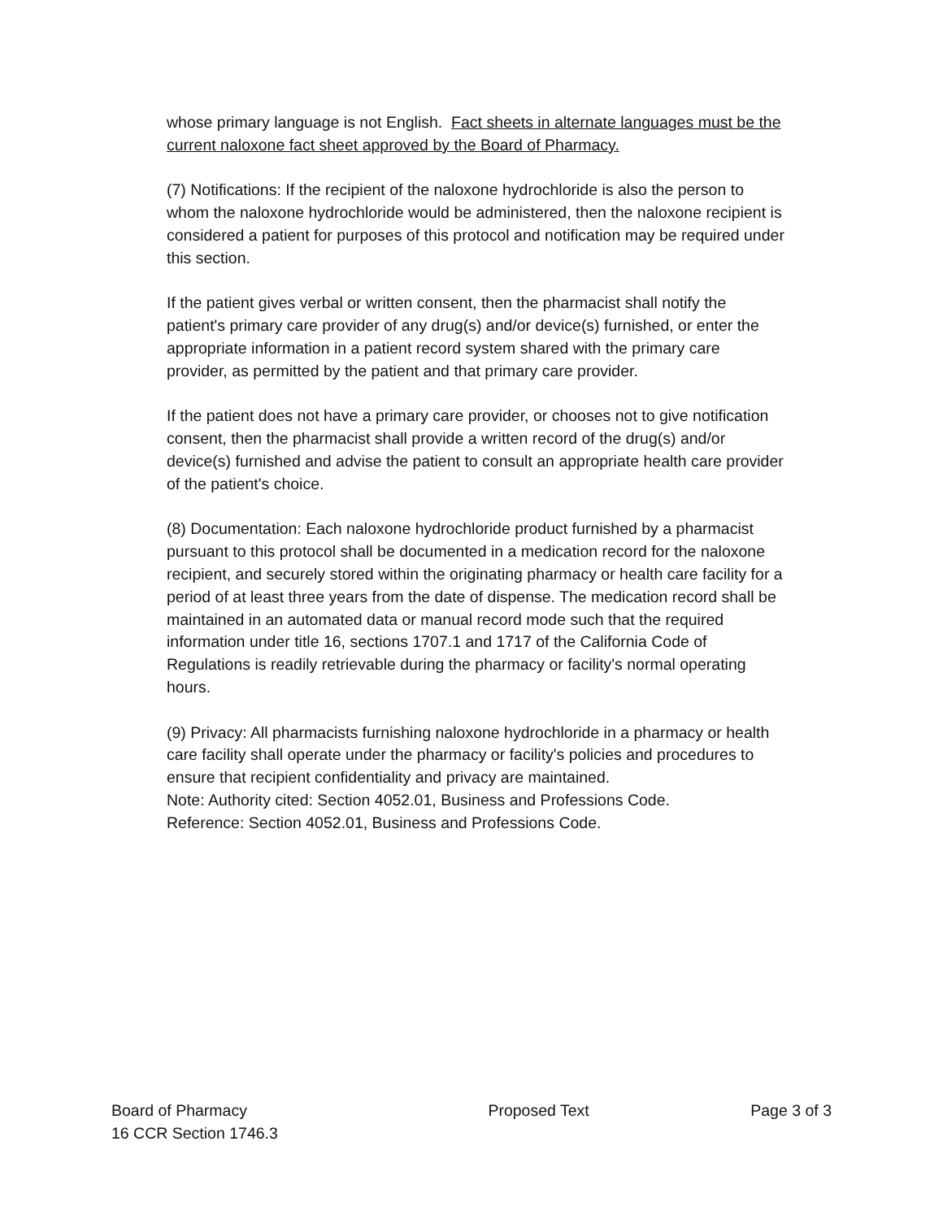whose primary language is not English. Fact sheets in alternate languages must be the current naloxone fact sheet approved by the Board of Pharmacy.
(7) Notifications: If the recipient of the naloxone hydrochloride is also the person to whom the naloxone hydrochloride would be administered, then the naloxone recipient is considered a patient for purposes of this protocol and notification may be required under this section.
If the patient gives verbal or written consent, then the pharmacist shall notify the patient's primary care provider of any drug(s) and/or device(s) furnished, or enter the appropriate information in a patient record system shared with the primary care provider, as permitted by the patient and that primary care provider.
If the patient does not have a primary care provider, or chooses not to give notification consent, then the pharmacist shall provide a written record of the drug(s) and/or device(s) furnished and advise the patient to consult an appropriate health care provider of the patient's choice.
(8) Documentation: Each naloxone hydrochloride product furnished by a pharmacist pursuant to this protocol shall be documented in a medication record for the naloxone recipient, and securely stored within the originating pharmacy or health care facility for a period of at least three years from the date of dispense. The medication record shall be maintained in an automated data or manual record mode such that the required information under title 16, sections 1707.1 and 1717 of the California Code of Regulations is readily retrievable during the pharmacy or facility's normal operating hours.
(9) Privacy: All pharmacists furnishing naloxone hydrochloride in a pharmacy or health care facility shall operate under the pharmacy or facility's policies and procedures to ensure that recipient confidentiality and privacy are maintained.
Note: Authority cited: Section 4052.01, Business and Professions Code.
Reference: Section 4052.01, Business and Professions Code.
Board of Pharmacy
16 CCR Section 1746.3
Proposed Text Page 3 of 3